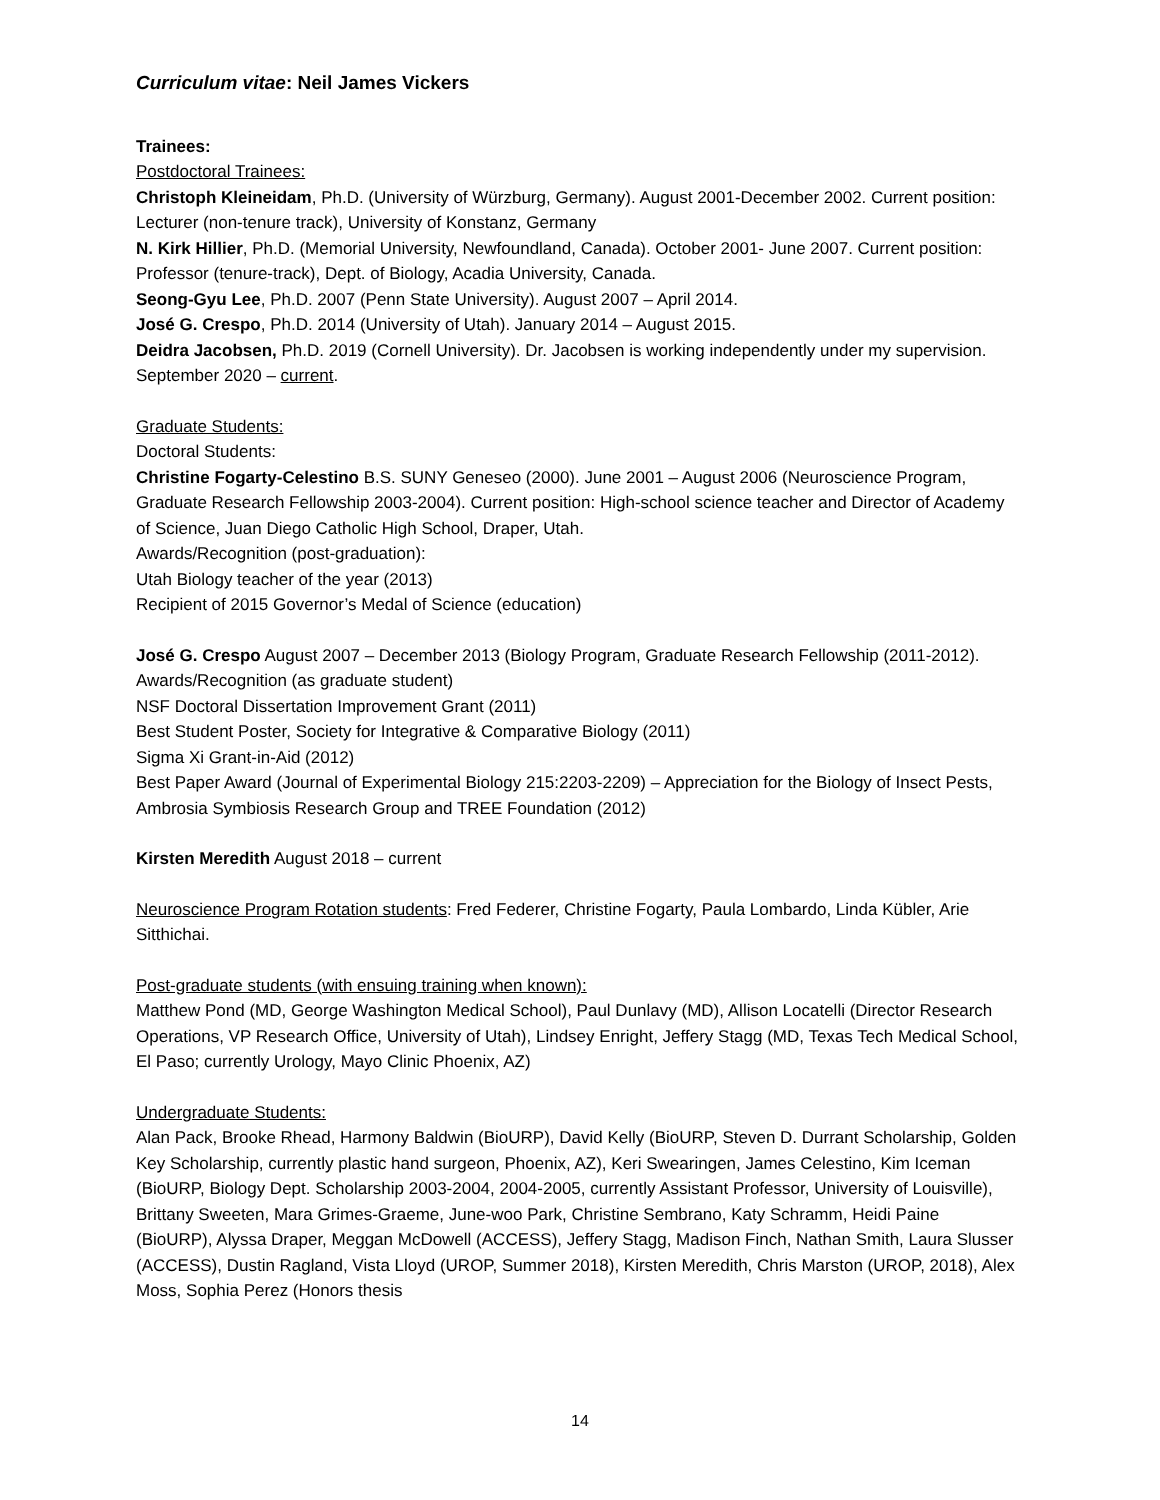Curriculum vitae: Neil James Vickers
Trainees:
Postdoctoral Trainees:
Christoph Kleineidam, Ph.D. (University of Würzburg, Germany). August 2001-December 2002. Current position: Lecturer (non-tenure track), University of Konstanz, Germany
N. Kirk Hillier, Ph.D. (Memorial University, Newfoundland, Canada). October 2001- June 2007. Current position: Professor (tenure-track), Dept. of Biology, Acadia University, Canada.
Seong-Gyu Lee, Ph.D. 2007 (Penn State University). August 2007 – April 2014.
José G. Crespo, Ph.D. 2014 (University of Utah). January 2014 – August 2015.
Deidra Jacobsen, Ph.D. 2019 (Cornell University). Dr. Jacobsen is working independently under my supervision. September 2020 – current.
Graduate Students:
Doctoral Students:
Christine Fogarty-Celestino B.S. SUNY Geneseo (2000). June 2001 – August 2006 (Neuroscience Program, Graduate Research Fellowship 2003-2004). Current position: High-school science teacher and Director of Academy of Science, Juan Diego Catholic High School, Draper, Utah.
Awards/Recognition (post-graduation):
Utah Biology teacher of the year (2013)
Recipient of 2015 Governor’s Medal of Science (education)
José G. Crespo August 2007 – December 2013 (Biology Program, Graduate Research Fellowship (2011-2012).
Awards/Recognition (as graduate student)
NSF Doctoral Dissertation Improvement Grant (2011)
Best Student Poster, Society for Integrative & Comparative Biology (2011)
Sigma Xi Grant-in-Aid (2012)
Best Paper Award (Journal of Experimental Biology 215:2203-2209) – Appreciation for the Biology of Insect Pests, Ambrosia Symbiosis Research Group and TREE Foundation (2012)
Kirsten Meredith August 2018 – current
Neuroscience Program Rotation students: Fred Federer, Christine Fogarty, Paula Lombardo, Linda Kübler, Arie Sitthichai.
Post-graduate students (with ensuing training when known):
Matthew Pond (MD, George Washington Medical School), Paul Dunlavy (MD), Allison Locatelli (Director Research Operations, VP Research Office, University of Utah), Lindsey Enright, Jeffery Stagg (MD, Texas Tech Medical School, El Paso; currently Urology, Mayo Clinic Phoenix, AZ)
Undergraduate Students:
Alan Pack, Brooke Rhead, Harmony Baldwin (BioURP), David Kelly (BioURP, Steven D. Durrant Scholarship, Golden Key Scholarship, currently plastic hand surgeon, Phoenix, AZ), Keri Swearingen, James Celestino, Kim Iceman (BioURP, Biology Dept. Scholarship 2003-2004, 2004-2005, currently Assistant Professor, University of Louisville), Brittany Sweeten, Mara Grimes-Graeme, June-woo Park, Christine Sembrano, Katy Schramm, Heidi Paine (BioURP), Alyssa Draper, Meggan McDowell (ACCESS), Jeffery Stagg, Madison Finch, Nathan Smith, Laura Slusser (ACCESS), Dustin Ragland, Vista Lloyd (UROP, Summer 2018), Kirsten Meredith, Chris Marston (UROP, 2018), Alex Moss, Sophia Perez (Honors thesis
14